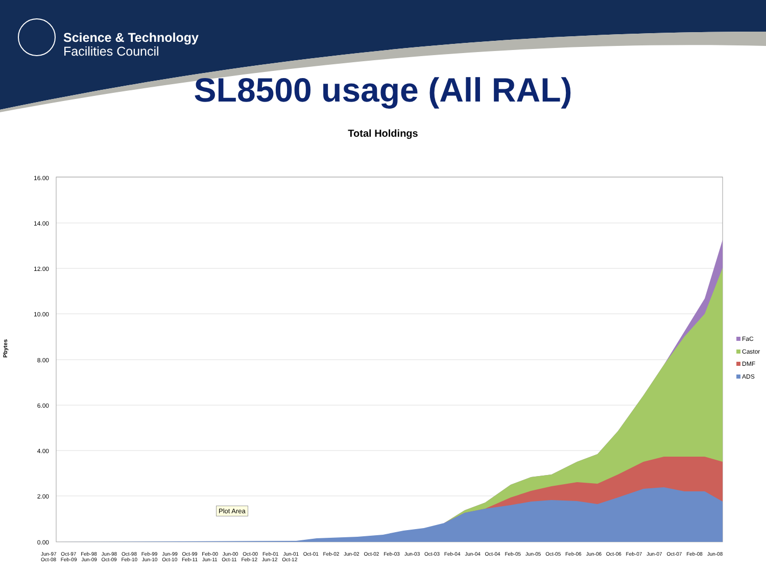16.00
14.00
12.00
10.00
8.00
6.00
4.00
2.00
0.00
Science & Technology
Facilities Council
SL8500 usage (All RAL)
Total Holdings
Pbytes
Plot Area
FaC
Castor
DMF
ADS
Jun-97 Oct-97 Feb-98 Jun-98 Oct-98 Feb-99 Jun-99 Oct-99 Feb-00 Jun-00 Oct-00 Feb-01 Jun-01 Oct-01 Feb-02 Jun-02 Oct-02 Feb-03 Jun-03 Oct-03 Feb-04 Jun-04 Oct-04 Feb-05 Jun-05 Oct-05 Feb-06 Jun-06 Oct-06 Feb-07 Jun-07 Oct-07 Feb-08 Jun-08 Oct-08 Feb-09 Jun-09 Oct-09 Feb-10 Jun-10 Oct-10 Feb-11 Jun-11 Oct-11 Feb-12 Jun-12 Oct-12